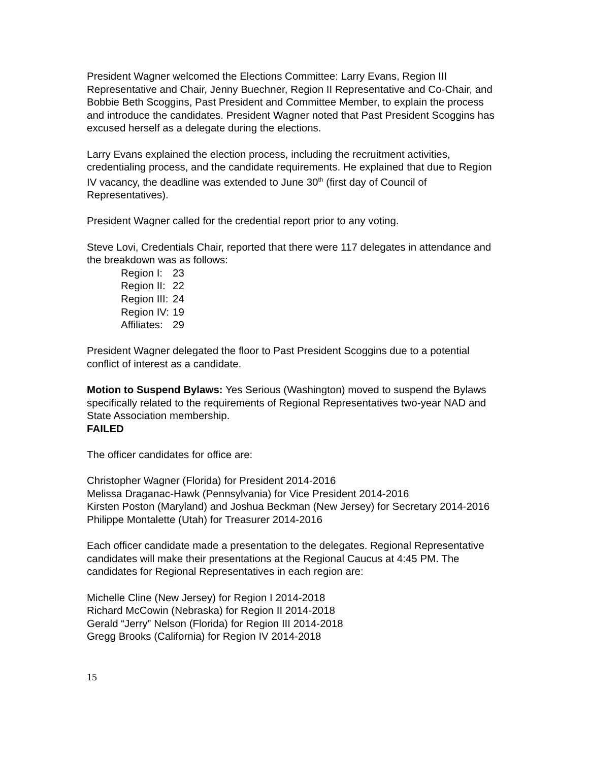President Wagner welcomed the Elections Committee: Larry Evans, Region III Representative and Chair, Jenny Buechner, Region II Representative and Co-Chair, and Bobbie Beth Scoggins, Past President and Committee Member, to explain the process and introduce the candidates. President Wagner noted that Past President Scoggins has excused herself as a delegate during the elections.
Larry Evans explained the election process, including the recruitment activities, credentialing process, and the candidate requirements. He explained that due to Region IV vacancy, the deadline was extended to June 30<sup>th</sup> (first day of Council of Representatives).
President Wagner called for the credential report prior to any voting.
Steve Lovi, Credentials Chair, reported that there were 117 delegates in attendance and the breakdown was as follows:
| Region I: | 23 |
| Region II: | 22 |
| Region III: | 24 |
| Region IV: | 19 |
| Affiliates: | 29 |
President Wagner delegated the floor to Past President Scoggins due to a potential conflict of interest as a candidate.
Motion to Suspend Bylaws: Yes Serious (Washington) moved to suspend the Bylaws specifically related to the requirements of Regional Representatives two-year NAD and State Association membership.
FAILED
The officer candidates for office are:
Christopher Wagner (Florida) for President 2014-2016
Melissa Draganac-Hawk (Pennsylvania) for Vice President 2014-2016
Kirsten Poston (Maryland) and Joshua Beckman (New Jersey) for Secretary 2014-2016
Philippe Montalette (Utah) for Treasurer 2014-2016
Each officer candidate made a presentation to the delegates. Regional Representative candidates will make their presentations at the Regional Caucus at 4:45 PM. The candidates for Regional Representatives in each region are:
Michelle Cline (New Jersey) for Region I 2014-2018
Richard McCowin (Nebraska) for Region II 2014-2018
Gerald “Jerry” Nelson (Florida) for Region III 2014-2018
Gregg Brooks (California) for Region IV 2014-2018
15